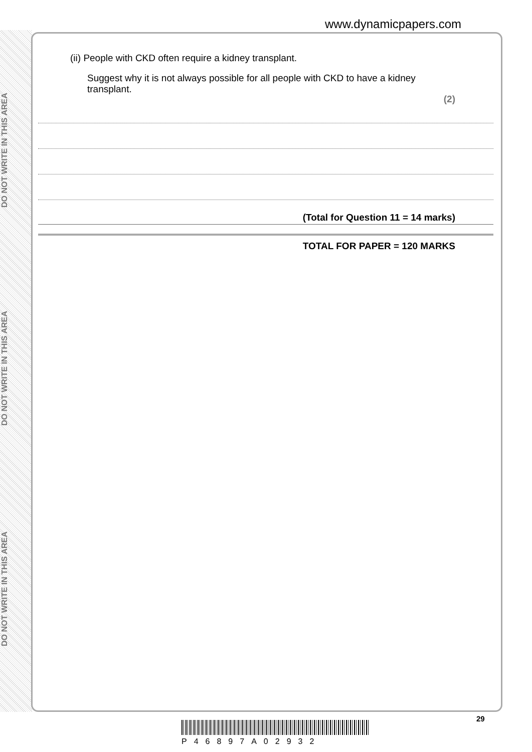DO NOT WRITE IN THIS AREA
DO NOT WRITE IN THIS AREA
DO NOT WRITE IN THIS AREA
www.dynamicpapers.com
(ii) People with CKD often require a kidney transplant.
Suggest why it is not always possible for all people with CKD to have a kidney transplant.
(2)
(Total for Question 11 = 14 marks)
TOTAL FOR PAPER = 120 MARKS
29
P46897A02932